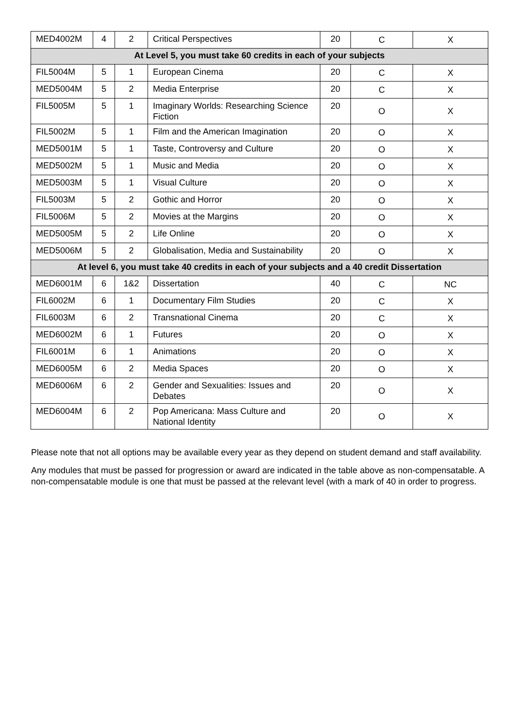| MED4002M | 4 | 2 | Critical Perspectives | 20 | C | X |
| At Level 5, you must take 60 credits in each of your subjects | | | | | | |
| FIL5004M | 5 | 1 | European Cinema | 20 | C | X |
| MED5004M | 5 | 2 | Media Enterprise | 20 | C | X |
| FIL5005M | 5 | 1 | Imaginary Worlds: Researching Science Fiction | 20 | O | X |
| FIL5002M | 5 | 1 | Film and the American Imagination | 20 | O | X |
| MED5001M | 5 | 1 | Taste, Controversy and Culture | 20 | O | X |
| MED5002M | 5 | 1 | Music and Media | 20 | O | X |
| MED5003M | 5 | 1 | Visual Culture | 20 | O | X |
| FIL5003M | 5 | 2 | Gothic and Horror | 20 | O | X |
| FIL5006M | 5 | 2 | Movies at the Margins | 20 | O | X |
| MED5005M | 5 | 2 | Life Online | 20 | O | X |
| MED5006M | 5 | 2 | Globalisation, Media and Sustainability | 20 | O | X |
| At level 6, you must take 40 credits in each of your subjects and a 40 credit Dissertation | | | | | | |
| MED6001M | 6 | 1&2 | Dissertation | 40 | C | NC |
| FIL6002M | 6 | 1 | Documentary Film Studies | 20 | C | X |
| FIL6003M | 6 | 2 | Transnational Cinema | 20 | C | X |
| MED6002M | 6 | 1 | Futures | 20 | O | X |
| FIL6001M | 6 | 1 | Animations | 20 | O | X |
| MED6005M | 6 | 2 | Media Spaces | 20 | O | X |
| MED6006M | 6 | 2 | Gender and Sexualities: Issues and Debates | 20 | O | X |
| MED6004M | 6 | 2 | Pop Americana: Mass Culture and National Identity | 20 | O | X |
Please note that not all options may be available every year as they depend on student demand and staff availability.
Any modules that must be passed for progression or award are indicated in the table above as non-compensatable. A non-compensatable module is one that must be passed at the relevant level (with a mark of 40 in order to progress.